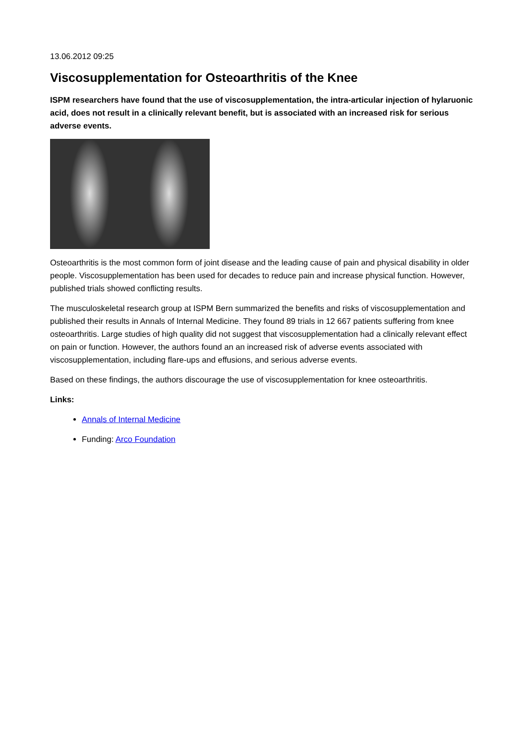13.06.2012 09:25
Viscosupplementation for Osteoarthritis of the Knee
ISPM researchers have found that the use of viscosupplementation, the intra-articular injection of hylaruonic acid, does not result in a clinically relevant benefit, but is associated with an increased risk for serious adverse events.
Osteoarthritis is the most common form of joint disease and the leading cause of pain and physical disability in older people. Viscosupplementation has been used for decades to reduce pain and increase physical function. However, published trials showed conflicting results.
The musculoskeletal research group at ISPM Bern summarized the benefits and risks of viscosupplementation and published their results in Annals of Internal Medicine. They found 89 trials in 12 667 patients suffering from knee osteoarthritis. Large studies of high quality did not suggest that viscosupplementation had a clinically relevant effect on pain or function. However, the authors found an an increased risk of adverse events associated with viscosupplementation, including flare-ups and effusions, and serious adverse events.
Based on these findings, the authors discourage the use of viscosupplementation for knee osteoarthritis.
Links:
Annals of Internal Medicine
Funding: Arco Foundation